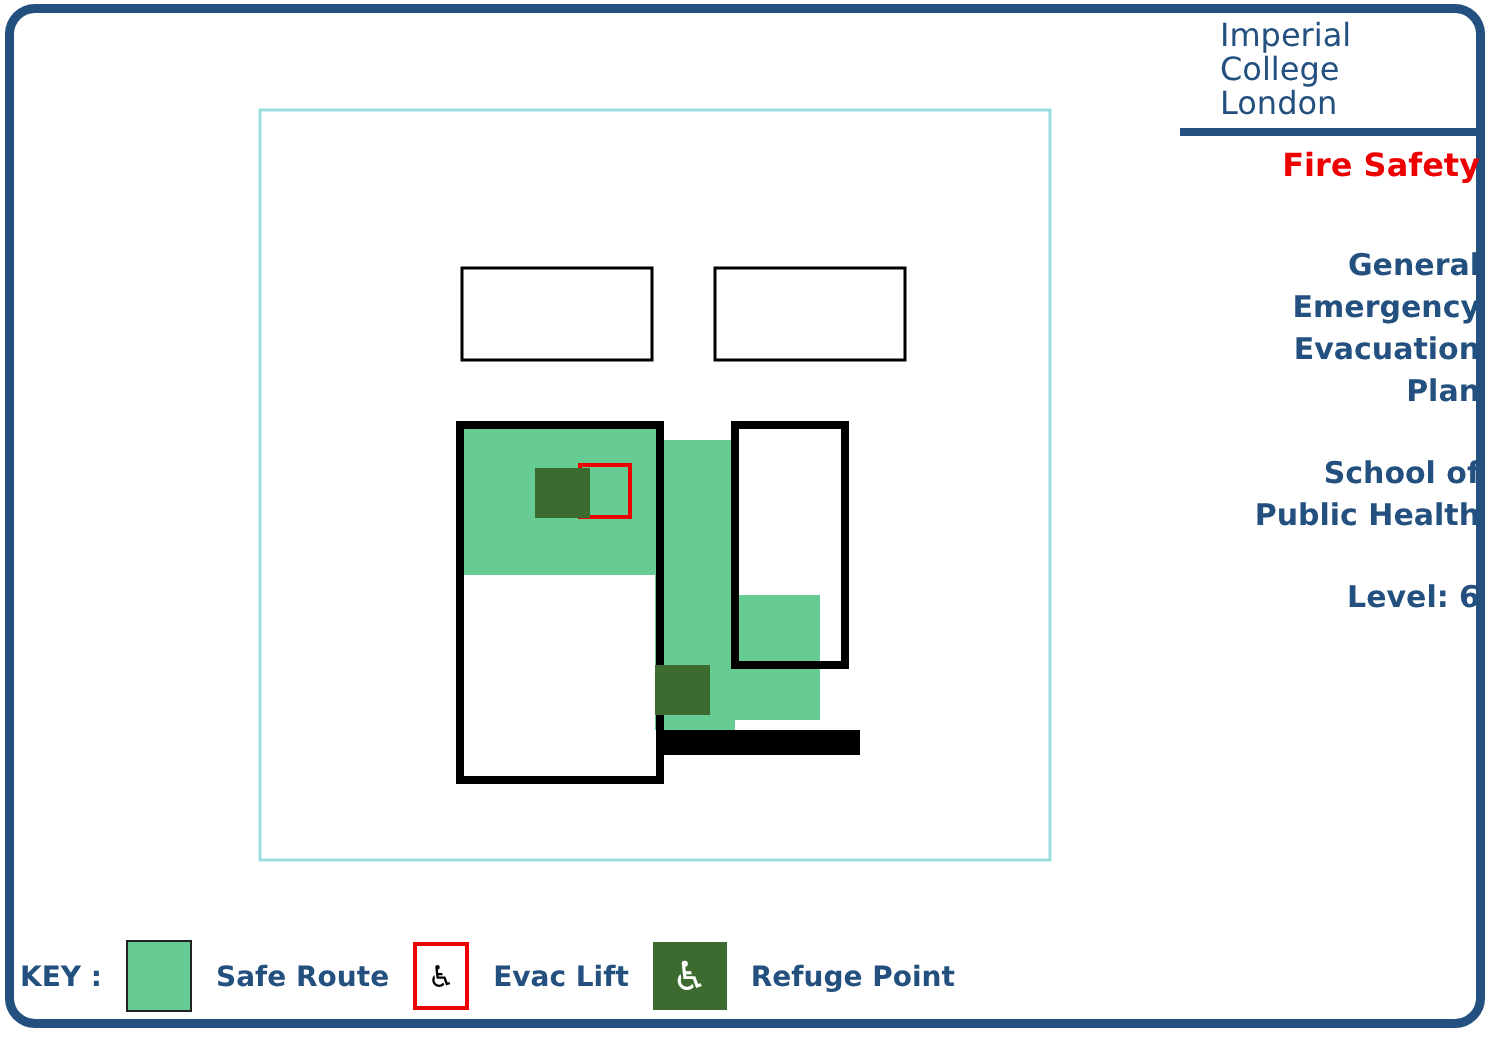Imperial College
London
Fire Safety
General
Emergency
Evacuation
Plan
School of
Public Health
Level: 6
KEY : Safe Route
♿
Evac Lift
♿
Refuge Point